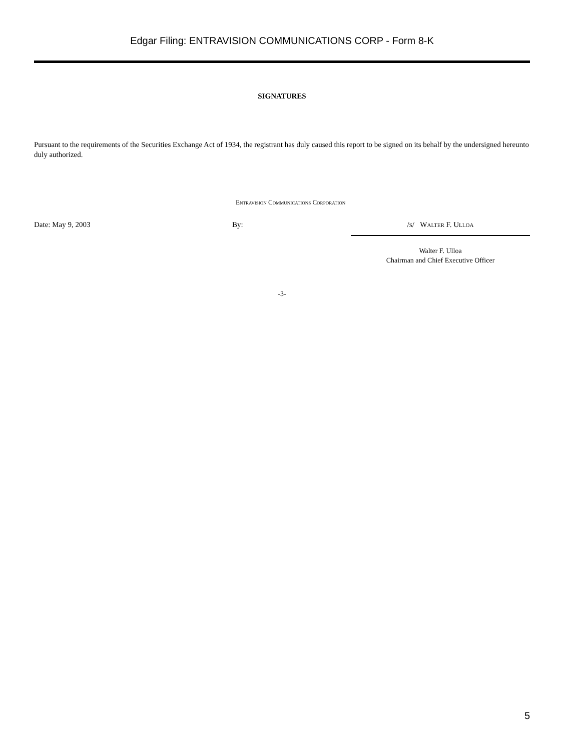Edgar Filing: ENTRAVISION COMMUNICATIONS CORP - Form 8-K
SIGNATURES
Pursuant to the requirements of the Securities Exchange Act of 1934, the registrant has duly caused this report to be signed on its behalf by the undersigned hereunto duly authorized.
Entravision Communications Corporation
Date: May 9, 2003 By: /s/ Walter F. Ulloa
Walter F. Ulloa
Chairman and Chief Executive Officer
-3-
5